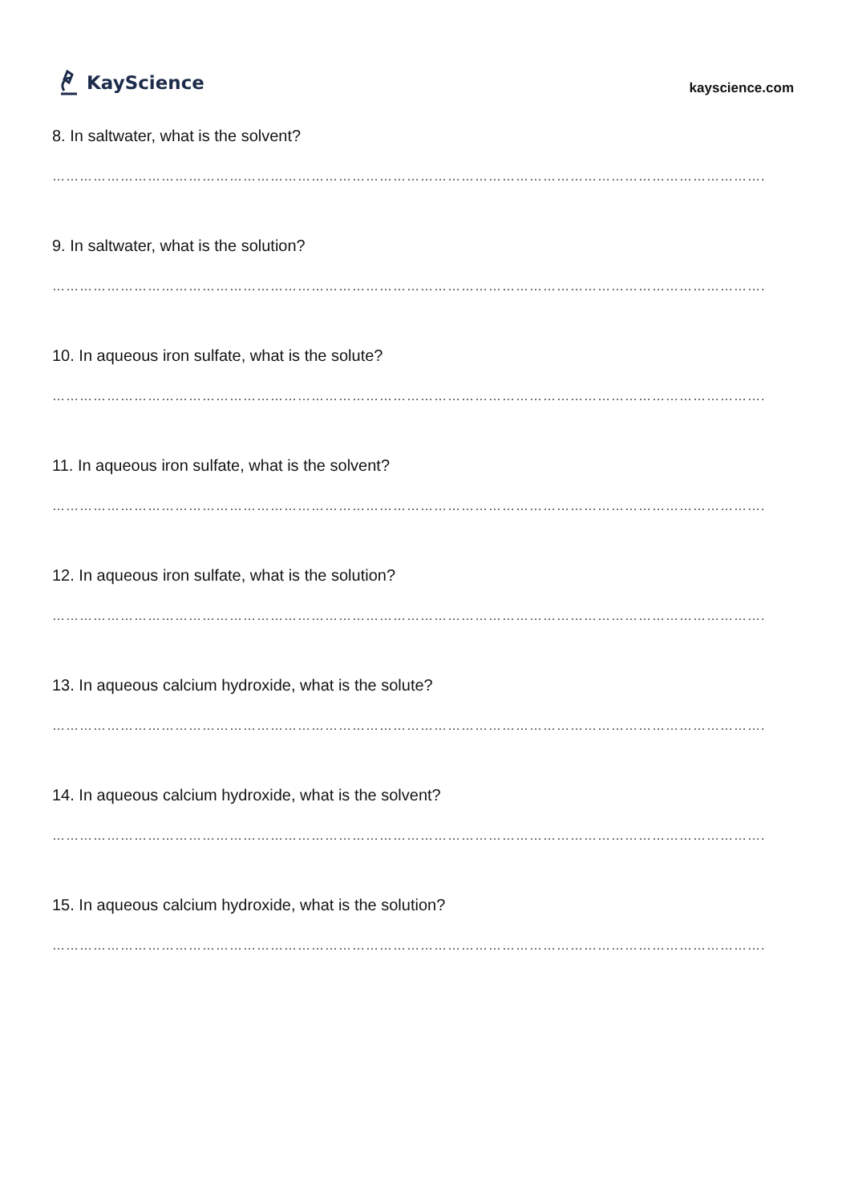KayScience
kayscience.com
8. In saltwater, what is the solvent?
………………………………………………………………………………………………………………………………………….
9. In saltwater, what is the solution?
………………………………………………………………………………………………………………………………………….
10. In aqueous iron sulfate, what is the solute?
………………………………………………………………………………………………………………………………………….
11. In aqueous iron sulfate, what is the solvent?
………………………………………………………………………………………………………………………………………….
12. In aqueous iron sulfate, what is the solution?
………………………………………………………………………………………………………………………………………….
13. In aqueous calcium hydroxide, what is the solute?
………………………………………………………………………………………………………………………………………….
14. In aqueous calcium hydroxide, what is the solvent?
………………………………………………………………………………………………………………………………………….
15. In aqueous calcium hydroxide, what is the solution?
………………………………………………………………………………………………………………………………………….